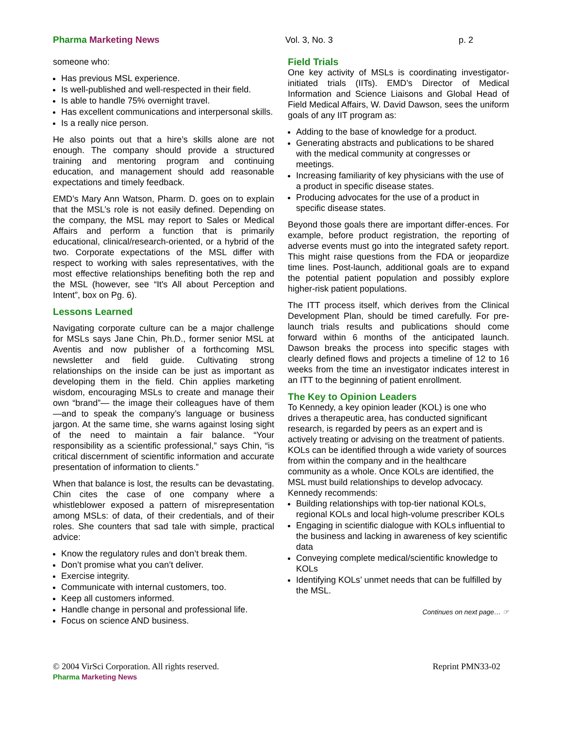Pharma Marketing News Vol. 3, No. 3 p. 2
someone who:
Has previous MSL experience.
Is well-published and well-respected in their field.
Is able to handle 75% overnight travel.
Has excellent communications and interpersonal skills.
Is a really nice person.
He also points out that a hire’s skills alone are not enough. The company should provide a structured training and mentoring program and continuing education, and management should add reasonable expectations and timely feedback.
EMD’s Mary Ann Watson, Pharm. D. goes on to explain that the MSL’s role is not easily defined. Depending on the company, the MSL may report to Sales or Medical Affairs and perform a function that is primarily educational, clinical/research-oriented, or a hybrid of the two. Corporate expectations of the MSL differ with respect to working with sales representatives, with the most effective relationships benefiting both the rep and the MSL (however, see “It's All about Perception and Intent”, box on Pg. 6).
Lessons Learned
Navigating corporate culture can be a major challenge for MSLs says Jane Chin, Ph.D., former senior MSL at Aventis and now publisher of a forthcoming MSL newsletter and field guide. Cultivating strong relationships on the inside can be just as important as developing them in the field. Chin applies marketing wisdom, encouraging MSLs to create and manage their own “brand”— the image their colleagues have of them—and to speak the company’s language or business jargon. At the same time, she warns against losing sight of the need to maintain a fair balance. “Your responsibility as a scientific professional,” says Chin, “is critical discernment of scientific information and accurate presentation of information to clients.”
When that balance is lost, the results can be devastating. Chin cites the case of one company where a whistleblower exposed a pattern of misrepresentation among MSLs: of data, of their credentials, and of their roles. She counters that sad tale with simple, practical advice:
Know the regulatory rules and don’t break them.
Don’t promise what you can’t deliver.
Exercise integrity.
Communicate with internal customers, too.
Keep all customers informed.
Handle change in personal and professional life.
Focus on science AND business.
Field Trials
One key activity of MSLs is coordinating investigator-initiated trials (IITs). EMD’s Director of Medical Information and Science Liaisons and Global Head of Field Medical Affairs, W. David Dawson, sees the uniform goals of any IIT program as:
Adding to the base of knowledge for a product.
Generating abstracts and publications to be shared with the medical community at congresses or meetings.
Increasing familiarity of key physicians with the use of a product in specific disease states.
Producing advocates for the use of a product in specific disease states.
Beyond those goals there are important differ-ences. For example, before product registration, the reporting of adverse events must go into the integrated safety report. This might raise questions from the FDA or jeopardize time lines. Post-launch, additional goals are to expand the potential patient population and possibly explore higher-risk patient populations.
The ITT process itself, which derives from the Clinical Development Plan, should be timed carefully. For pre-launch trials results and publications should come forward within 6 months of the anticipated launch. Dawson breaks the process into specific stages with clearly defined flows and projects a timeline of 12 to 16 weeks from the time an investigator indicates interest in an ITT to the beginning of patient enrollment.
The Key to Opinion Leaders
To Kennedy, a key opinion leader (KOL) is one who drives a therapeutic area, has conducted significant research, is regarded by peers as an expert and is actively treating or advising on the treatment of patients. KOLs can be identified through a wide variety of sources from within the company and in the healthcare community as a whole. Once KOLs are identified, the MSL must build relationships to develop advocacy. Kennedy recommends:
Building relationships with top-tier national KOLs, regional KOLs and local high-volume prescriber KOLs
Engaging in scientific dialogue with KOLs influential to the business and lacking in awareness of key scientific data
Conveying complete medical/scientific knowledge to KOLs
Identifying KOLs’ unmet needs that can be fulfilled by the MSL.
Continues on next page… ☞
© 2004 VirSci Corporation. All rights reserved. Reprint PMN33-02
Pharma Marketing News